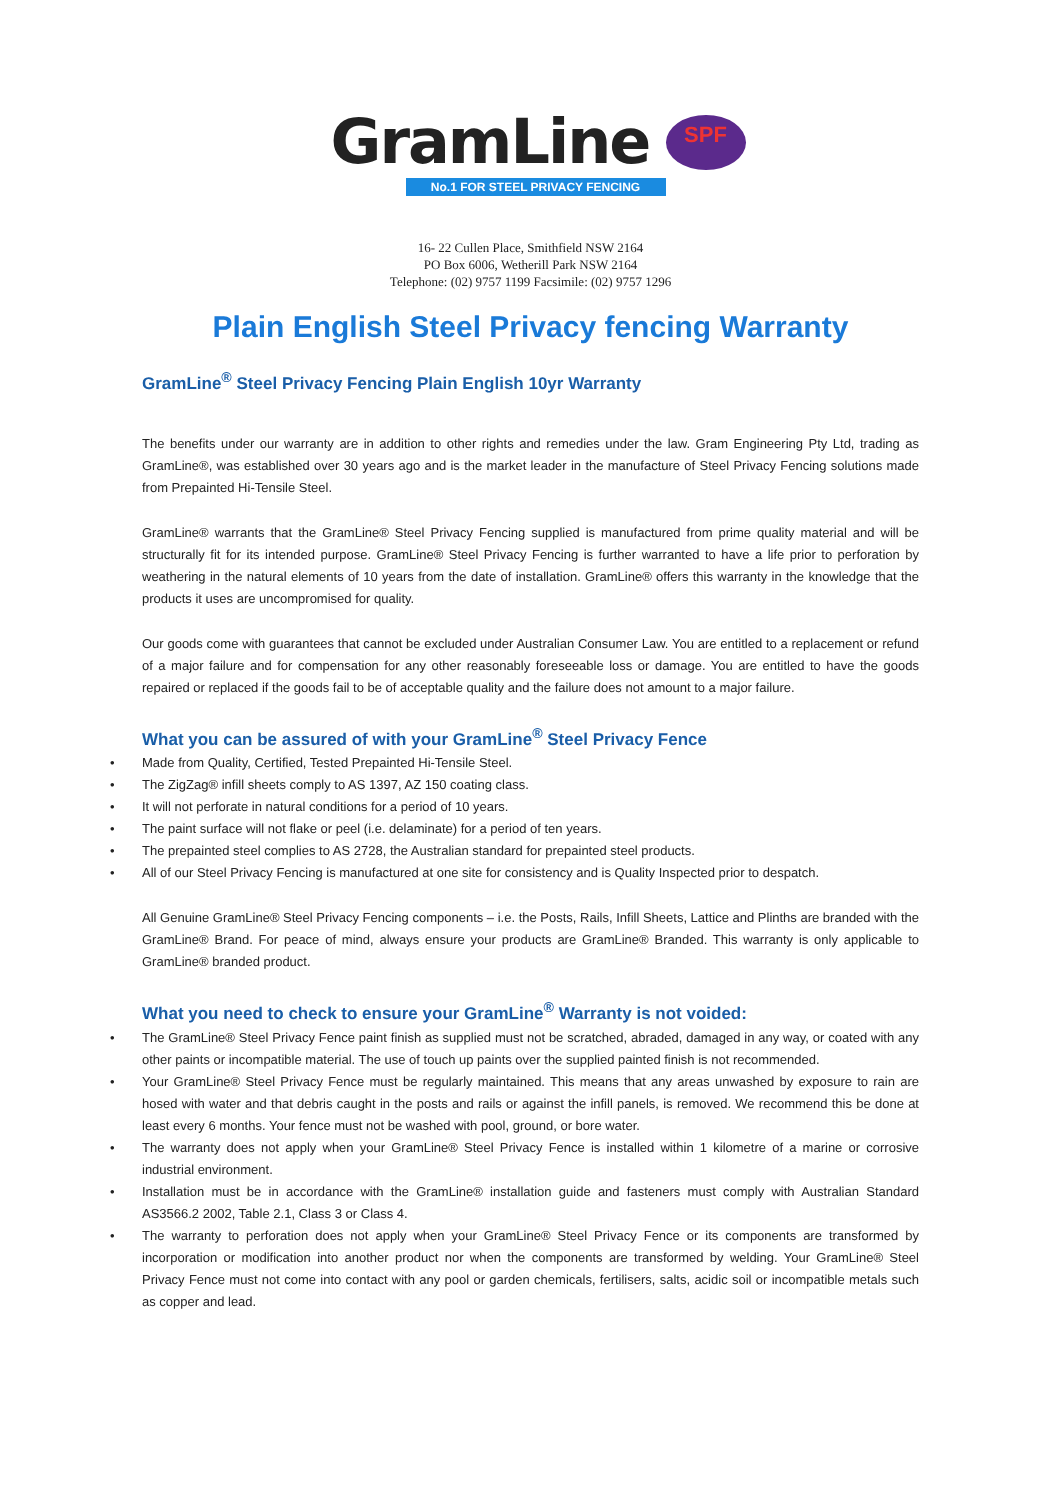GramLine
No.1 FOR STEEL PRIVACY FENCING
SPF
16- 22 Cullen Place, Smithfield NSW 2164
PO Box 6006, Wetherill Park NSW 2164
Telephone: (02) 9757 1199 Facsimile: (02) 9757 1296
Plain English Steel Privacy fencing Warranty
GramLine<sup>®</sup> Steel Privacy Fencing Plain English 10yr Warranty
The benefits under our warranty are in addition to other rights and remedies under the law. Gram Engineering Pty Ltd, trading as GramLine®, was established over 30 years ago and is the market leader in the manufacture of Steel Privacy Fencing solutions made from Prepainted Hi-Tensile Steel.
GramLine® warrants that the GramLine® Steel Privacy Fencing supplied is manufactured from prime quality material and will be structurally fit for its intended purpose. GramLine® Steel Privacy Fencing is further warranted to have a life prior to perforation by weathering in the natural elements of 10 years from the date of installation. GramLine® offers this warranty in the knowledge that the products it uses are uncompromised for quality.
Our goods come with guarantees that cannot be excluded under Australian Consumer Law. You are entitled to a replacement or refund of a major failure and for compensation for any other reasonably foreseeable loss or damage. You are entitled to have the goods repaired or replaced if the goods fail to be of acceptable quality and the failure does not amount to a major failure.
What you can be assured of with your GramLine<sup>®</sup> Steel Privacy Fence
• Made from Quality, Certified, Tested Prepainted Hi-Tensile Steel.
• The ZigZag® infill sheets comply to AS 1397, AZ 150 coating class.
• It will not perforate in natural conditions for a period of 10 years.
• The paint surface will not flake or peel (i.e. delaminate) for a period of ten years.
• The prepainted steel complies to AS 2728, the Australian standard for prepainted steel products.
• All of our Steel Privacy Fencing is manufactured at one site for consistency and is Quality Inspected prior to despatch.
All Genuine GramLine® Steel Privacy Fencing components – i.e. the Posts, Rails, Infill Sheets, Lattice and Plinths are branded with the GramLine® Brand. For peace of mind, always ensure your products are GramLine® Branded. This warranty is only applicable to GramLine® branded product.
What you need to check to ensure your GramLine<sup>®</sup> Warranty is not voided:
• The GramLine® Steel Privacy Fence paint finish as supplied must not be scratched, abraded, damaged in any way, or coated with any other paints or incompatible material. The use of touch up paints over the supplied painted finish is not recommended.
• Your GramLine® Steel Privacy Fence must be regularly maintained. This means that any areas unwashed by exposure to rain are hosed with water and that debris caught in the posts and rails or against the infill panels, is removed. We recommend this be done at least every 6 months. Your fence must not be washed with pool, ground, or bore water.
• The warranty does not apply when your GramLine® Steel Privacy Fence is installed within 1 kilometre of a marine or corrosive industrial environment.
• Installation must be in accordance with the GramLine® installation guide and fasteners must comply with Australian Standard AS3566.2 2002, Table 2.1, Class 3 or Class 4.
• The warranty to perforation does not apply when your GramLine® Steel Privacy Fence or its components are transformed by incorporation or modification into another product nor when the components are transformed by welding. Your GramLine® Steel Privacy Fence must not come into contact with any pool or garden chemicals, fertilisers, salts, acidic soil or incompatible metals such as copper and lead.